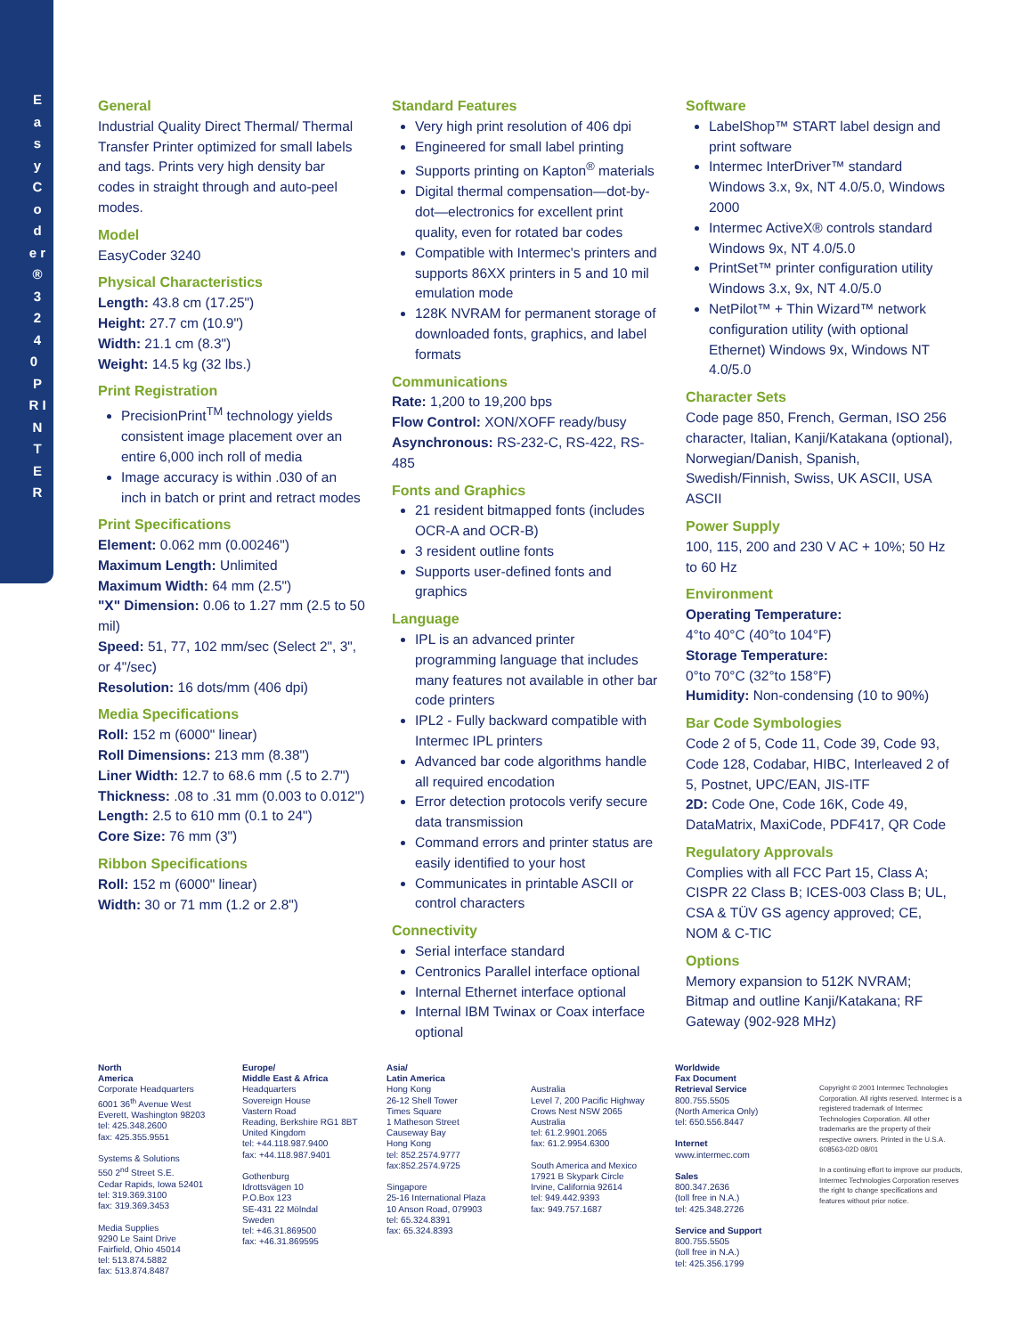E a s y C o d e r ® 3 2 4 0 P R I N T E R
General
Industrial Quality Direct Thermal/ Thermal Transfer Printer optimized for small labels and tags. Prints very high density bar codes in straight through and auto-peel modes.
Model
EasyCoder 3240
Physical Characteristics
Length: 43.8 cm (17.25")
Height: 27.7 cm (10.9")
Width: 21.1 cm (8.3")
Weight: 14.5 kg (32 lbs.)
Print Registration
PrecisionPrint<sup>TM</sup> technology yields consistent image placement over an entire 6,000 inch roll of media
Image accuracy is within .030 of an inch in batch or print and retract modes
Print Specifications
Element: 0.062 mm (0.00246")
Maximum Length: Unlimited
Maximum Width: 64 mm (2.5")
"X" Dimension: 0.06 to 1.27 mm (2.5 to 50 mil)
Speed: 51, 77, 102 mm/sec (Select 2", 3", or 4"/sec)
Resolution: 16 dots/mm (406 dpi)
Media Specifications
Roll: 152 m (6000" linear)
Roll Dimensions: 213 mm (8.38")
Liner Width: 12.7 to 68.6 mm (.5 to 2.7")
Thickness: .08 to .31 mm (0.003 to 0.012")
Length: 2.5 to 610 mm (0.1 to 24")
Core Size: 76 mm (3")
Ribbon Specifications
Roll: 152 m (6000" linear)
Width: 30 or 71 mm (1.2 or 2.8")
Standard Features
Very high print resolution of 406 dpi
Engineered for small label printing
Supports printing on Kapton<sup>®</sup> materials
Digital thermal compensation—dot-by-dot—electronics for excellent print quality, even for rotated bar codes
Compatible with Intermec's printers and supports 86XX printers in 5 and 10 mil emulation mode
128K NVRAM for permanent storage of downloaded fonts, graphics, and label formats
Communications
Rate: 1,200 to 19,200 bps
Flow Control: XON/XOFF ready/busy
Asynchronous: RS-232-C, RS-422, RS-485
Fonts and Graphics
21 resident bitmapped fonts (includes OCR-A and OCR-B)
3 resident outline fonts
Supports user-defined fonts and graphics
Language
IPL is an advanced printer programming language that includes many features not available in other bar code printers
IPL2 - Fully backward compatible with Intermec IPL printers
Advanced bar code algorithms handle all required encodation
Error detection protocols verify secure data transmission
Command errors and printer status are easily identified to your host
Communicates in printable ASCII or control characters
Connectivity
Serial interface standard
Centronics Parallel interface optional
Internal Ethernet interface optional
Internal IBM Twinax or Coax interface optional
Software
LabelShop™ START label design and print software
Intermec InterDriver™ standard Windows 3.x, 9x, NT 4.0/5.0, Windows 2000
Intermec ActiveX® controls standard Windows 9x, NT 4.0/5.0
PrintSet™ printer configuration utility Windows 3.x, 9x, NT 4.0/5.0
NetPilot™ + Thin Wizard™ network configuration utility (with optional Ethernet) Windows 9x, Windows NT 4.0/5.0
Character Sets
Code page 850, French, German, ISO 256 character, Italian, Kanji/Katakana (optional), Norwegian/Danish, Spanish, Swedish/Finnish, Swiss, UK ASCII, USA ASCII
Power Supply
100, 115, 200 and 230 V AC + 10%; 50 Hz to 60 Hz
Environment
Operating Temperature:
4°to 40°C (40°to 104°F)
Storage Temperature:
0°to 70°C (32°to 158°F)
Humidity: Non-condensing (10 to 90%)
Bar Code Symbologies
Code 2 of 5, Code 11, Code 39, Code 93, Code 128, Codabar, HIBC, Interleaved 2 of 5, Postnet, UPC/EAN, JIS-ITF
2D: Code One, Code 16K, Code 49, DataMatrix, MaxiCode, PDF417, QR Code
Regulatory Approvals
Complies with all FCC Part 15, Class A; CISPR 22 Class B; ICES-003 Class B; UL, CSA & TÜV GS agency approved; CE, NOM & C-TIC
Options
Memory expansion to 512K NVRAM; Bitmap and outline Kanji/Katakana; RF Gateway (902-928 MHz)
North
America
Corporate Headquarters
6001 36<sup>th</sup> Avenue West
Everett, Washington 98203
tel: 425.348.2600
fax: 425.355.9551
Systems & Solutions
550 2<sup>nd</sup> Street S.E.
Cedar Rapids, Iowa 52401
tel: 319.369.3100
fax: 319.369.3453
Media Supplies
9290 Le Saint Drive
Fairfield, Ohio 45014
tel: 513.874.5882
fax: 513.874.8487
Europe/
Middle East & Africa
Headquarters
Sovereign House
Vastern Road
Reading, Berkshire RG1 8BT
United Kingdom
tel: +44.118.987.9400
fax: +44.118.987.9401
Gothenburg
Idrottsvägen 10
P.O.Box 123
SE-431 22 Mölndal
Sweden
tel: +46.31.869500
fax: +46.31.869595
Asia/
Latin America
Hong Kong
26-12 Shell Tower
Times Square
1 Matheson Street
Causeway Bay
Hong Kong
tel: 852.2574.9777
fax:852.2574.9725
Singapore
25-16 International Plaza
10 Anson Road, 079903
tel: 65.324.8391
fax: 65.324.8393
Australia
Level 7, 200 Pacific Highway
Crows Nest NSW 2065
Australia
tel: 61.2.9901.2065
fax: 61.2.9954.6300
South America and Mexico
17921 B Skypark Circle
Irvine, California 92614
tel: 949.442.9393
fax: 949.757.1687
Worldwide
Fax Document
Retrieval Service
800.755.5505
(North America Only)
tel: 650.556.8447
Internet
www.intermec.com
Sales
800.347.2636
(toll free in N.A.)
tel: 425.348.2726
Service and Support
800.755.5505
(toll free in N.A.)
tel: 425.356.1799
Copyright © 2001 Intermec Technologies Corporation. All rights reserved. Intermec is a registered trademark of Intermec Technologies Corporation. All other trademarks are the property of their respective owners. Printed in the U.S.A. 608563-02D 08/01
In a continuing effort to improve our products, Intermec Technologies Corporation reserves the right to change specifications and features without prior notice.